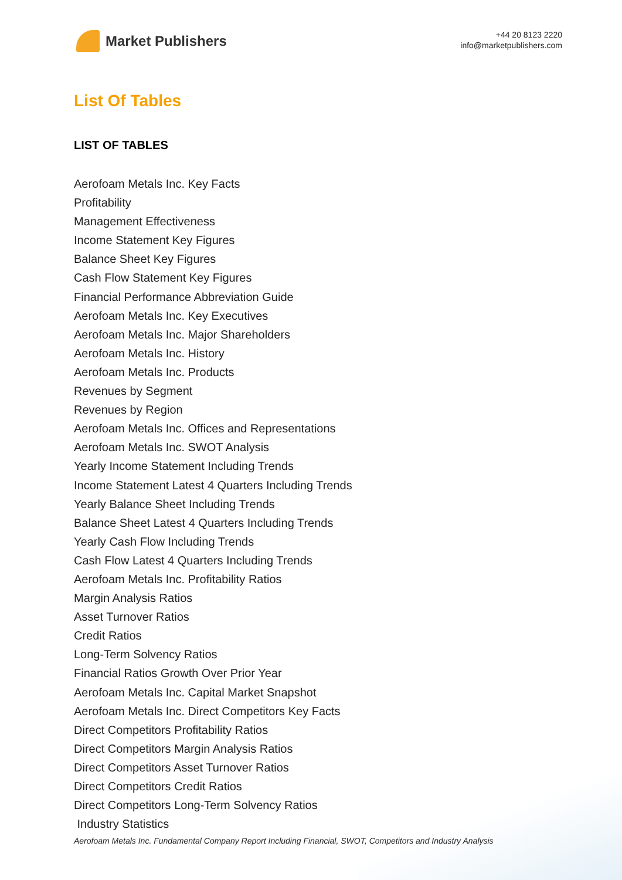Market Publishers
+44 20 8123 2220
info@marketpublishers.com
List Of Tables
LIST OF TABLES
Aerofoam Metals Inc. Key Facts
Profitability
Management Effectiveness
Income Statement Key Figures
Balance Sheet Key Figures
Cash Flow Statement Key Figures
Financial Performance Abbreviation Guide
Aerofoam Metals Inc. Key Executives
Aerofoam Metals Inc. Major Shareholders
Aerofoam Metals Inc. History
Aerofoam Metals Inc. Products
Revenues by Segment
Revenues by Region
Aerofoam Metals Inc. Offices and Representations
Aerofoam Metals Inc. SWOT Analysis
Yearly Income Statement Including Trends
Income Statement Latest 4 Quarters Including Trends
Yearly Balance Sheet Including Trends
Balance Sheet Latest 4 Quarters Including Trends
Yearly Cash Flow Including Trends
Cash Flow Latest 4 Quarters Including Trends
Aerofoam Metals Inc. Profitability Ratios
Margin Analysis Ratios
Asset Turnover Ratios
Credit Ratios
Long-Term Solvency Ratios
Financial Ratios Growth Over Prior Year
Aerofoam Metals Inc. Capital Market Snapshot
Aerofoam Metals Inc. Direct Competitors Key Facts
Direct Competitors Profitability Ratios
Direct Competitors Margin Analysis Ratios
Direct Competitors Asset Turnover Ratios
Direct Competitors Credit Ratios
Direct Competitors Long-Term Solvency Ratios
Industry Statistics
Aerofoam Metals Inc. Fundamental Company Report Including Financial, SWOT, Competitors and Industry Analysis